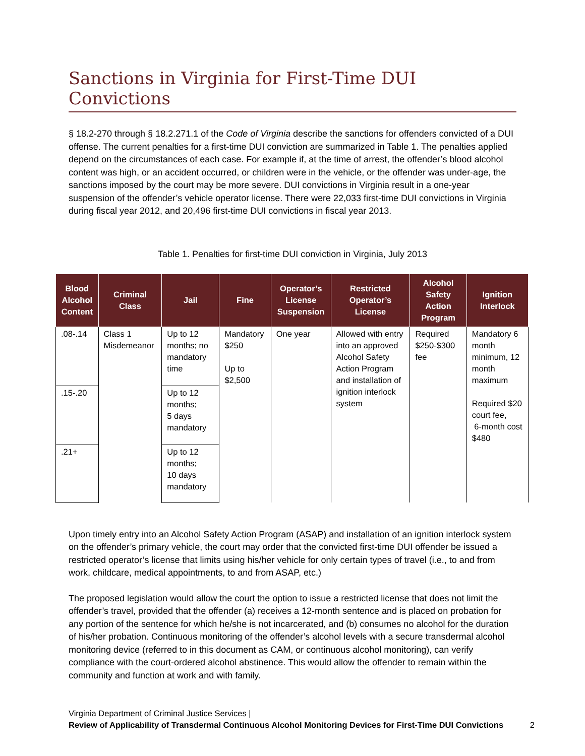Sanctions in Virginia for First-Time DUI Convictions
§ 18.2-270 through § 18.2.271.1 of the Code of Virginia describe the sanctions for offenders convicted of a DUI offense. The current penalties for a first-time DUI conviction are summarized in Table 1. The penalties applied depend on the circumstances of each case. For example if, at the time of arrest, the offender’s blood alcohol content was high, or an accident occurred, or children were in the vehicle, or the offender was under-age, the sanctions imposed by the court may be more severe. DUI convictions in Virginia result in a one-year suspension of the offender’s vehicle operator license. There were 22,033 first-time DUI convictions in Virginia during fiscal year 2012, and 20,496 first-time DUI convictions in fiscal year 2013.
Table 1. Penalties for first-time DUI conviction in Virginia, July 2013
| Blood Alcohol Content | Criminal Class | Jail | Fine | Operator’s License Suspension | Restricted Operator’s License | Alcohol Safety Action Program | Ignition Interlock |
| --- | --- | --- | --- | --- | --- | --- | --- |
| .08-.14 | Class 1 Misdemeanor | Up to 12 months; no mandatory time | Mandatory $250 Up to $2,500 | One year | Allowed with entry into an approved Alcohol Safety Action Program and installation of ignition interlock system | Required $250-$300 fee | Mandatory 6 month minimum, 12 month maximum Required $20 court fee, 6-month cost $480 |
| .15-.20 | | Up to 12 months; 5 days mandatory | | | | | |
| .21+ | | Up to 12 months; 10 days mandatory | | | | | |
Upon timely entry into an Alcohol Safety Action Program (ASAP) and installation of an ignition interlock system on the offender’s primary vehicle, the court may order that the convicted first-time DUI offender be issued a restricted operator’s license that limits using his/her vehicle for only certain types of travel (i.e., to and from work, childcare, medical appointments, to and from ASAP, etc.)
The proposed legislation would allow the court the option to issue a restricted license that does not limit the offender’s travel, provided that the offender (a) receives a 12-month sentence and is placed on probation for any portion of the sentence for which he/she is not incarcerated, and (b) consumes no alcohol for the duration of his/her probation. Continuous monitoring of the offender’s alcohol levels with a secure transdermal alcohol monitoring device (referred to in this document as CAM, or continuous alcohol monitoring), can verify compliance with the court-ordered alcohol abstinence. This would allow the offender to remain within the community and function at work and with family.
Virginia Department of Criminal Justice Services |
Review of Applicability of Transdermal Continuous Alcohol Monitoring Devices for First-Time DUI Convictions
2